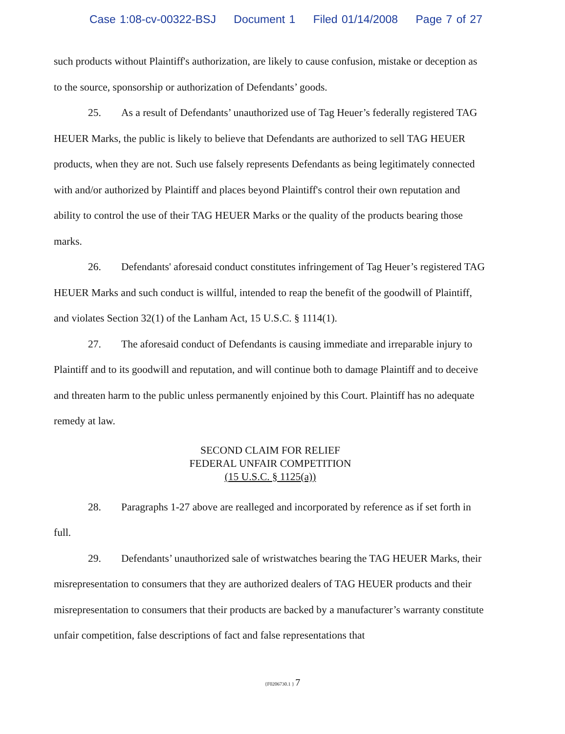Case 1:08-cv-00322-BSJ Document 1 Filed 01/14/2008 Page 7 of 27
such products without Plaintiff's authorization, are likely to cause confusion, mistake or deception as to the source, sponsorship or authorization of Defendants’ goods.
25. As a result of Defendants’ unauthorized use of Tag Heuer’s federally registered TAG HEUER Marks, the public is likely to believe that Defendants are authorized to sell TAG HEUER products, when they are not. Such use falsely represents Defendants as being legitimately connected with and/or authorized by Plaintiff and places beyond Plaintiff's control their own reputation and ability to control the use of their TAG HEUER Marks or the quality of the products bearing those marks.
26. Defendants' aforesaid conduct constitutes infringement of Tag Heuer’s registered TAG HEUER Marks and such conduct is willful, intended to reap the benefit of the goodwill of Plaintiff, and violates Section 32(1) of the Lanham Act, 15 U.S.C. § 1114(1).
27. The aforesaid conduct of Defendants is causing immediate and irreparable injury to Plaintiff and to its goodwill and reputation, and will continue both to damage Plaintiff and to deceive and threaten harm to the public unless permanently enjoined by this Court. Plaintiff has no adequate remedy at law.
SECOND CLAIM FOR RELIEF
FEDERAL UNFAIR COMPETITION
(15 U.S.C. § 1125(a))
28. Paragraphs 1-27 above are realleged and incorporated by reference as if set forth in full.
29. Defendants’ unauthorized sale of wristwatches bearing the TAG HEUER Marks, their misrepresentation to consumers that they are authorized dealers of TAG HEUER products and their misrepresentation to consumers that their products are backed by a manufacturer’s warranty constitute unfair competition, false descriptions of fact and false representations that
{F0206730.1 } 7